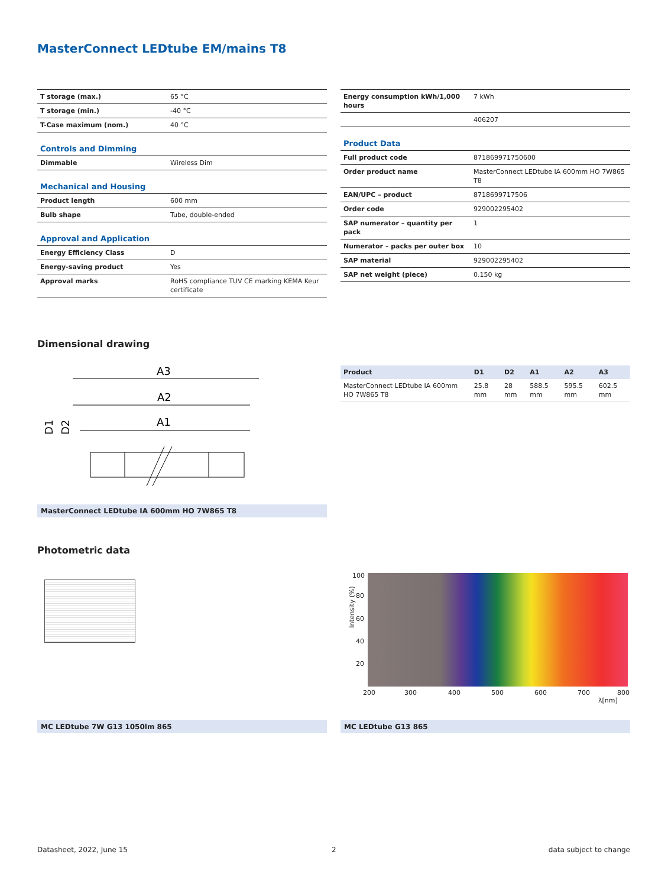MasterConnect LEDtube EM/mains T8
| T storage (max.) | 65 °C |
| T storage (min.) | -40 °C |
| T-Case maximum (nom.) | 40 °C |
| Controls and Dimming | |
| Dimmable | Wireless Dim |
| Mechanical and Housing | |
| Product length | 600 mm |
| Bulb shape | Tube, double-ended |
| Approval and Application | |
| Energy Efficiency Class | D |
| Energy-saving product | Yes |
| Approval marks | RoHS compliance TUV CE marking KEMA Keur certificate |
| Energy consumption kWh/1,000 hours | 7 kWh |
| | 406207 |
| Product Data | |
| Full product code | 871869971750600 |
| Order product name | MasterConnect LEDtube IA 600mm HO 7W865 T8 |
| EAN/UPC – product | 8718699717506 |
| Order code | 929002295402 |
| SAP numerator – quantity per pack | 1 |
| Numerator – packs per outer box | 10 |
| SAP material | 929002295402 |
| SAP net weight (piece) | 0.150 kg |
Dimensional drawing
A3
A2
A1
D1
D2
MasterConnect LEDtube IA 600mm HO 7W865 T8
| Product | D1 | D2 | A1 | A2 | A3 |
| --- | --- | --- | --- | --- | --- |
| MasterConnect LEDtube IA 600mm HO 7W865 T8 | 25.8 mm | 28 mm | 588.5 mm | 595.5 mm | 602.5 mm |
Photometric data
100
80
60
40
20
Intensity (%)
200 300 400 500 600 700 800
λ[nm]
MC LEDtube 7W G13 1050lm 865 MC LEDtube G13 865
Datasheet, 2022, June 15 2 data subject to change